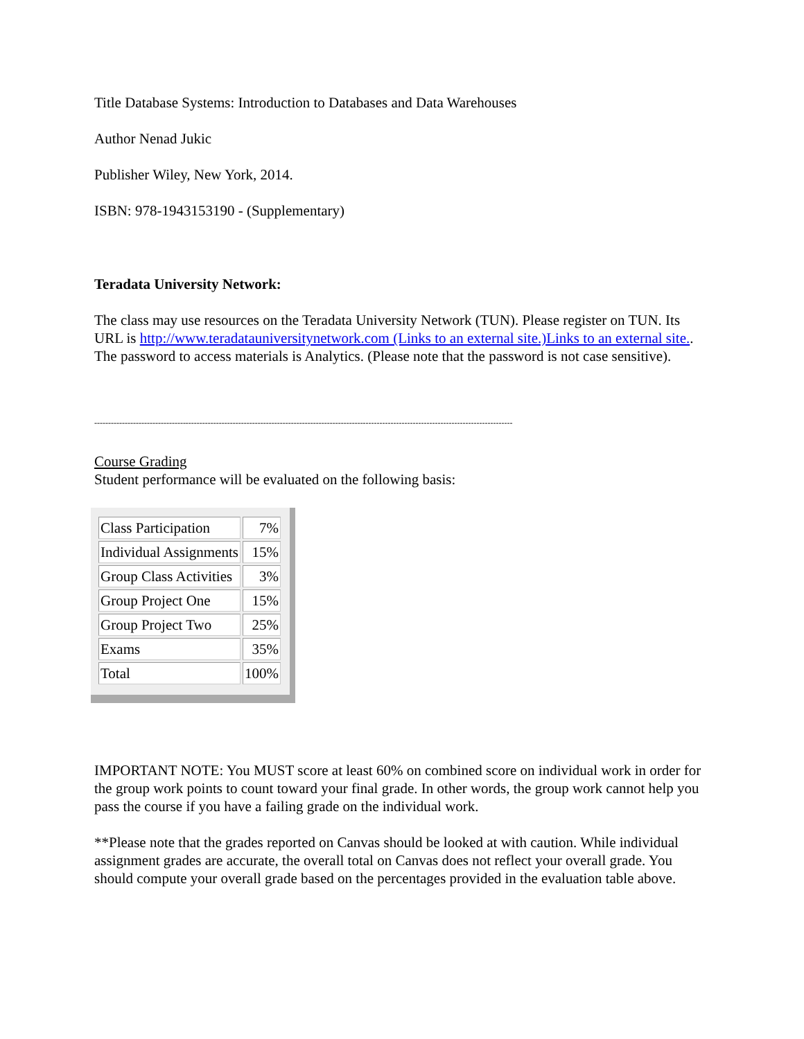Title Database Systems: Introduction to Databases and Data Warehouses
Author Nenad Jukic
Publisher Wiley, New York, 2014.
ISBN: 978-1943153190 - (Supplementary)
Teradata University Network:
The class may use resources on the Teradata University Network (TUN). Please register on TUN. Its URL is http://www.teradatauniversitynetwork.com (Links to an external site.)Links to an external site.. The password to access materials is Analytics. (Please note that the password is not case sensitive).
-------------------------------------------------------------------------------------------------------------------------------------------------------
Course Grading
Student performance will be evaluated on the following basis:
| Class Participation | 7% |
| Individual Assignments | 15% |
| Group Class Activities | 3% |
| Group Project One | 15% |
| Group Project Two | 25% |
| Exams | 35% |
| Total | 100% |
IMPORTANT NOTE: You MUST score at least 60% on combined score on individual work in order for the group work points to count toward your final grade. In other words, the group work cannot help you pass the course if you have a failing grade on the individual work.
**Please note that the grades reported on Canvas should be looked at with caution. While individual assignment grades are accurate, the overall total on Canvas does not reflect your overall grade. You should compute your overall grade based on the percentages provided in the evaluation table above.